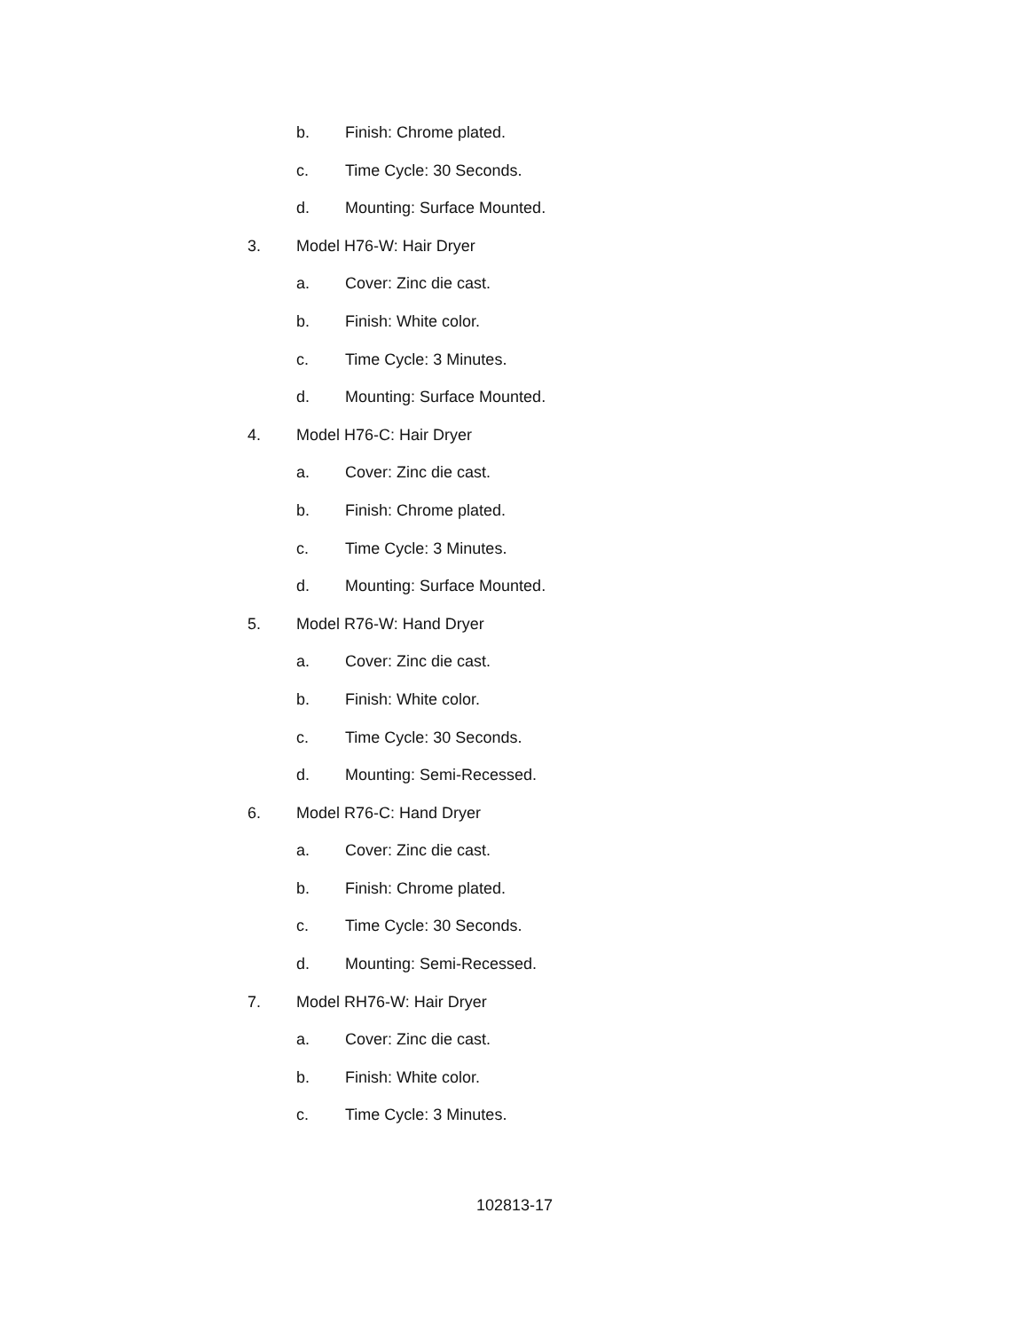b. Finish: Chrome plated.
c. Time Cycle: 30 Seconds.
d. Mounting: Surface Mounted.
3. Model H76-W: Hair Dryer
a. Cover: Zinc die cast.
b. Finish: White color.
c. Time Cycle: 3 Minutes.
d. Mounting: Surface Mounted.
4. Model H76-C: Hair Dryer
a. Cover: Zinc die cast.
b. Finish: Chrome plated.
c. Time Cycle: 3 Minutes.
d. Mounting: Surface Mounted.
5. Model R76-W: Hand Dryer
a. Cover: Zinc die cast.
b. Finish: White color.
c. Time Cycle: 30 Seconds.
d. Mounting: Semi-Recessed.
6. Model R76-C: Hand Dryer
a. Cover: Zinc die cast.
b. Finish: Chrome plated.
c. Time Cycle: 30 Seconds.
d. Mounting: Semi-Recessed.
7. Model RH76-W: Hair Dryer
a. Cover: Zinc die cast.
b. Finish: White color.
c. Time Cycle: 3 Minutes.
102813-17